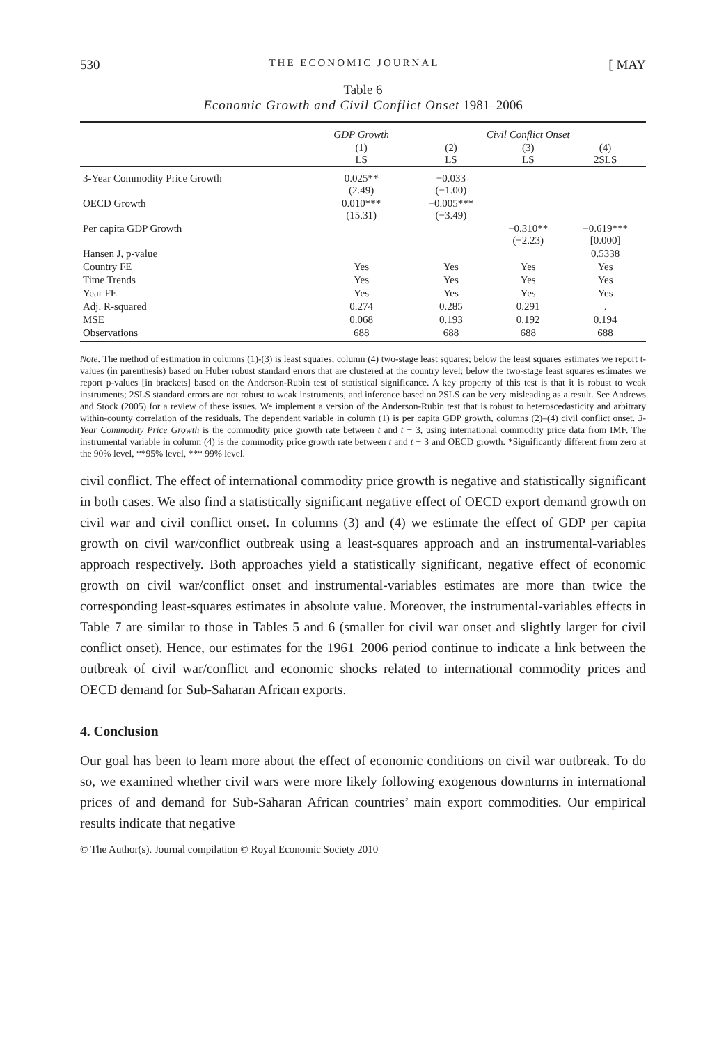530 THE ECONOMIC JOURNAL [ MAY
Table 6
Economic Growth and Civil Conflict Onset 1981–2006
| | GDP Growth | Civil Conflict Onset | | |
| --- | --- | --- | --- | --- |
| | (1) LS | (2) LS | (3) LS | (4) 2SLS |
| 3-Year Commodity Price Growth | 0.025** (2.49) | −0.033 (−1.00) | | |
| OECD Growth | 0.010*** (15.31) | −0.005*** (−3.49) | | |
| Per capita GDP Growth | | | −0.310** (−2.23) | −0.619*** [0.000] |
| Hansen J, p-value | | | | 0.5338 |
| Country FE | Yes | Yes | Yes | Yes |
| Time Trends | Yes | Yes | Yes | Yes |
| Year FE | Yes | Yes | Yes | Yes |
| Adj. R-squared | 0.274 | 0.285 | 0.291 | . |
| MSE | 0.068 | 0.193 | 0.192 | 0.194 |
| Observations | 688 | 688 | 688 | 688 |
Note. The method of estimation in columns (1)-(3) is least squares, column (4) two-stage least squares; below the least squares estimates we report t-values (in parenthesis) based on Huber robust standard errors that are clustered at the country level; below the two-stage least squares estimates we report p-values [in brackets] based on the Anderson-Rubin test of statistical significance. A key property of this test is that it is robust to weak instruments; 2SLS standard errors are not robust to weak instruments, and inference based on 2SLS can be very misleading as a result. See Andrews and Stock (2005) for a review of these issues. We implement a version of the Anderson-Rubin test that is robust to heteroscedasticity and arbitrary within-county correlation of the residuals. The dependent variable in column (1) is per capita GDP growth, columns (2)–(4) civil conflict onset. 3-Year Commodity Price Growth is the commodity price growth rate between t and t − 3, using international commodity price data from IMF. The instrumental variable in column (4) is the commodity price growth rate between t and t − 3 and OECD growth. *Significantly different from zero at the 90% level, **95% level, *** 99% level.
civil conflict. The effect of international commodity price growth is negative and statistically significant in both cases. We also find a statistically significant negative effect of OECD export demand growth on civil war and civil conflict onset. In columns (3) and (4) we estimate the effect of GDP per capita growth on civil war/conflict outbreak using a least-squares approach and an instrumental-variables approach respectively. Both approaches yield a statistically significant, negative effect of economic growth on civil war/conflict onset and instrumental-variables estimates are more than twice the corresponding least-squares estimates in absolute value. Moreover, the instrumental-variables effects in Table 7 are similar to those in Tables 5 and 6 (smaller for civil war onset and slightly larger for civil conflict onset). Hence, our estimates for the 1961–2006 period continue to indicate a link between the outbreak of civil war/conflict and economic shocks related to international commodity prices and OECD demand for Sub-Saharan African exports.
4. Conclusion
Our goal has been to learn more about the effect of economic conditions on civil war outbreak. To do so, we examined whether civil wars were more likely following exogenous downturns in international prices of and demand for Sub-Saharan African countries’ main export commodities. Our empirical results indicate that negative
© The Author(s). Journal compilation © Royal Economic Society 2010